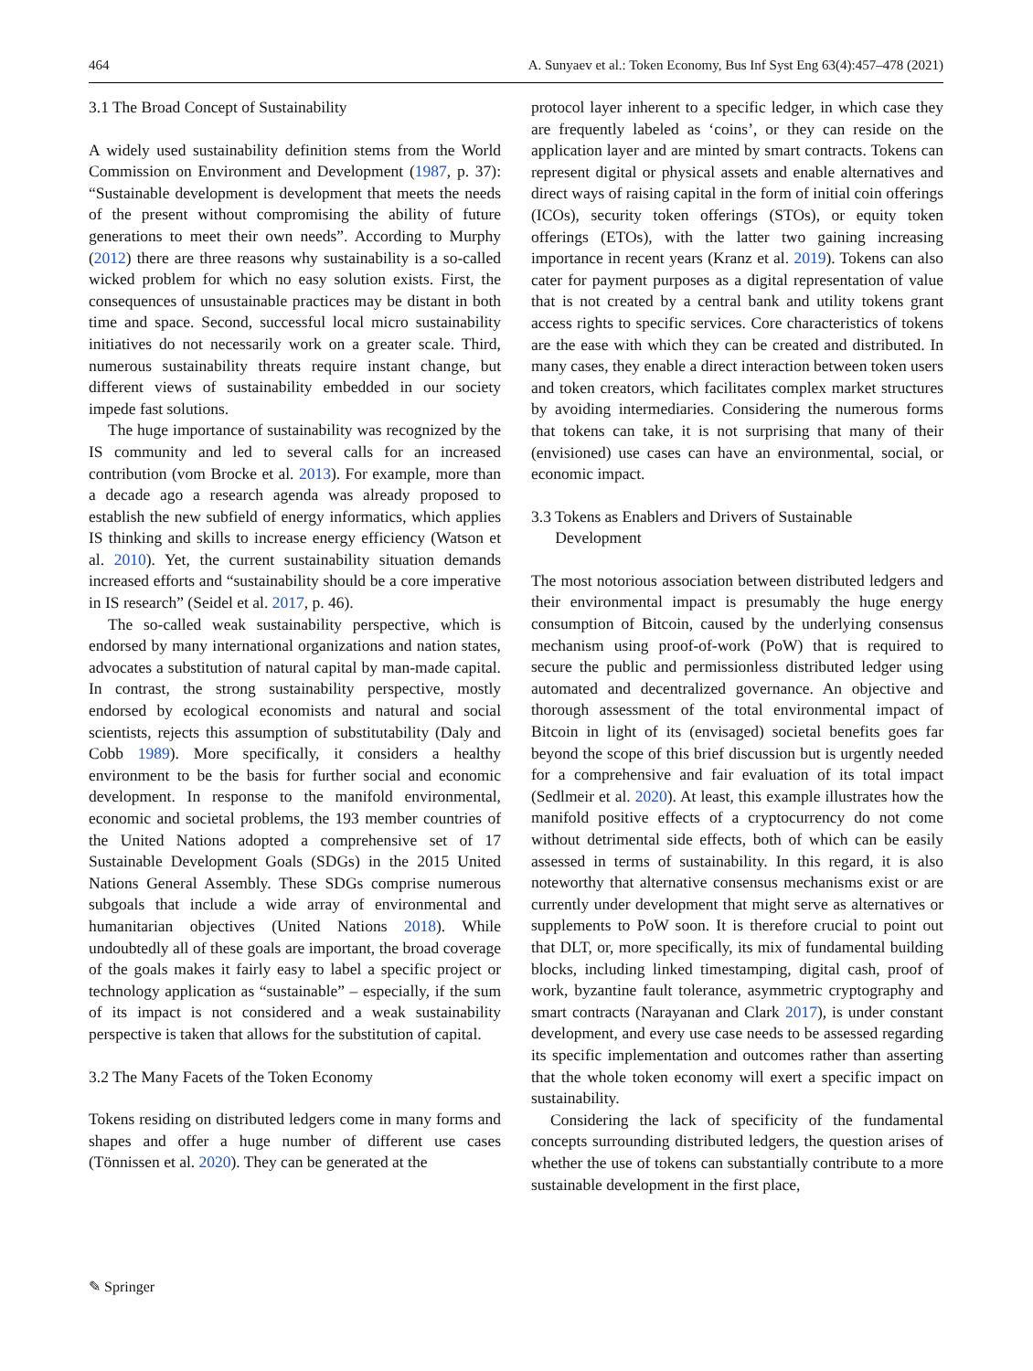464 A. Sunyaev et al.: Token Economy, Bus Inf Syst Eng 63(4):457–478 (2021)
3.1 The Broad Concept of Sustainability
A widely used sustainability definition stems from the World Commission on Environment and Development (1987, p. 37): “Sustainable development is development that meets the needs of the present without compromising the ability of future generations to meet their own needs”. According to Murphy (2012) there are three reasons why sustainability is a so-called wicked problem for which no easy solution exists. First, the consequences of unsustainable practices may be distant in both time and space. Second, successful local micro sustainability initiatives do not necessarily work on a greater scale. Third, numerous sustainability threats require instant change, but different views of sustainability embedded in our society impede fast solutions.
The huge importance of sustainability was recognized by the IS community and led to several calls for an increased contribution (vom Brocke et al. 2013). For example, more than a decade ago a research agenda was already proposed to establish the new subfield of energy informatics, which applies IS thinking and skills to increase energy efficiency (Watson et al. 2010). Yet, the current sustainability situation demands increased efforts and “sustainability should be a core imperative in IS research” (Seidel et al. 2017, p. 46).
The so-called weak sustainability perspective, which is endorsed by many international organizations and nation states, advocates a substitution of natural capital by man-made capital. In contrast, the strong sustainability perspective, mostly endorsed by ecological economists and natural and social scientists, rejects this assumption of substitutability (Daly and Cobb 1989). More specifically, it considers a healthy environment to be the basis for further social and economic development. In response to the manifold environmental, economic and societal problems, the 193 member countries of the United Nations adopted a comprehensive set of 17 Sustainable Development Goals (SDGs) in the 2015 United Nations General Assembly. These SDGs comprise numerous subgoals that include a wide array of environmental and humanitarian objectives (United Nations 2018). While undoubtedly all of these goals are important, the broad coverage of the goals makes it fairly easy to label a specific project or technology application as “sustainable” – especially, if the sum of its impact is not considered and a weak sustainability perspective is taken that allows for the substitution of capital.
3.2 The Many Facets of the Token Economy
Tokens residing on distributed ledgers come in many forms and shapes and offer a huge number of different use cases (Tönnissen et al. 2020). They can be generated at the
protocol layer inherent to a specific ledger, in which case they are frequently labeled as ‘coins’, or they can reside on the application layer and are minted by smart contracts. Tokens can represent digital or physical assets and enable alternatives and direct ways of raising capital in the form of initial coin offerings (ICOs), security token offerings (STOs), or equity token offerings (ETOs), with the latter two gaining increasing importance in recent years (Kranz et al. 2019). Tokens can also cater for payment purposes as a digital representation of value that is not created by a central bank and utility tokens grant access rights to specific services. Core characteristics of tokens are the ease with which they can be created and distributed. In many cases, they enable a direct interaction between token users and token creators, which facilitates complex market structures by avoiding intermediaries. Considering the numerous forms that tokens can take, it is not surprising that many of their (envisioned) use cases can have an environmental, social, or economic impact.
3.3 Tokens as Enablers and Drivers of Sustainable
Development
The most notorious association between distributed ledgers and their environmental impact is presumably the huge energy consumption of Bitcoin, caused by the underlying consensus mechanism using proof-of-work (PoW) that is required to secure the public and permissionless distributed ledger using automated and decentralized governance. An objective and thorough assessment of the total environmental impact of Bitcoin in light of its (envisaged) societal benefits goes far beyond the scope of this brief discussion but is urgently needed for a comprehensive and fair evaluation of its total impact (Sedlmeir et al. 2020). At least, this example illustrates how the manifold positive effects of a cryptocurrency do not come without detrimental side effects, both of which can be easily assessed in terms of sustainability. In this regard, it is also noteworthy that alternative consensus mechanisms exist or are currently under development that might serve as alternatives or supplements to PoW soon. It is therefore crucial to point out that DLT, or, more specifically, its mix of fundamental building blocks, including linked timestamping, digital cash, proof of work, byzantine fault tolerance, asymmetric cryptography and smart contracts (Narayanan and Clark 2017), is under constant development, and every use case needs to be assessed regarding its specific implementation and outcomes rather than asserting that the whole token economy will exert a specific impact on sustainability.
Considering the lack of specificity of the fundamental concepts surrounding distributed ledgers, the question arises of whether the use of tokens can substantially contribute to a more sustainable development in the first place,
✎ Springer